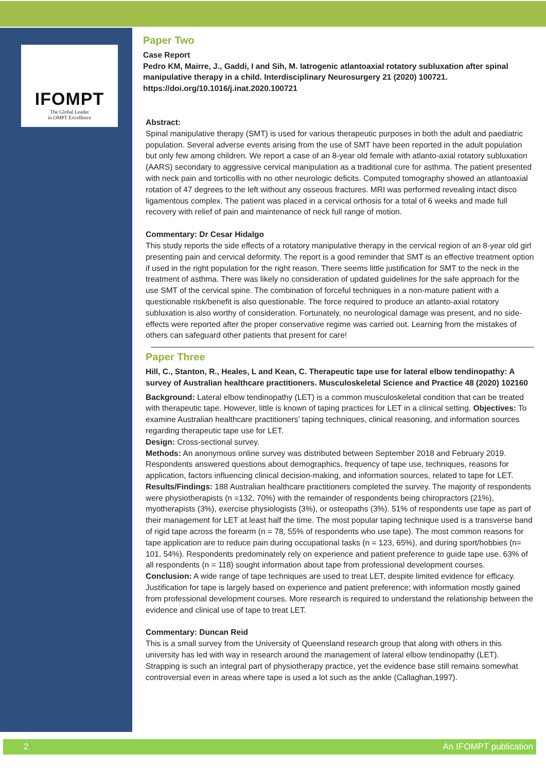IFOMPT
The Global Leader
in OMPT Excellence
Paper Two
Case Report
Pedro KM, Mairre, J., Gaddi, I and Sih, M. Iatrogenic atlantoaxial rotatory subluxation after spinal manipulative therapy in a child. Interdisciplinary Neurosurgery 21 (2020) 100721. https://doi.org/10.1016/j.inat.2020.100721
Abstract:
Spinal manipulative therapy (SMT) is used for various therapeutic purposes in both the adult and paediatric population. Several adverse events arising from the use of SMT have been reported in the adult population but only few among children. We report a case of an 8-year old female with atlanto-axial rotatory subluxation (AARS) secondary to aggressive cervical manipulation as a traditional cure for asthma. The patient presented with neck pain and torticollis with no other neurologic deficits. Computed tomography showed an atlantoaxial rotation of 47 degrees to the left without any osseous fractures. MRI was performed revealing intact disco ligamentous complex. The patient was placed in a cervical orthosis for a total of 6 weeks and made full recovery with relief of pain and maintenance of neck full range of motion.
Commentary: Dr Cesar Hidalgo
This study reports the side effects of a rotatory manipulative therapy in the cervical region of an 8-year old girl presenting pain and cervical deformity. The report is a good reminder that SMT is an effective treatment option if used in the right population for the right reason. There seems little justification for SMT to the neck in the treatment of asthma. There was likely no consideration of updated guidelines for the safe approach for the use SMT of the cervical spine. The combination of forceful techniques in a non-mature patient with a questionable risk/benefit is also questionable. The force required to produce an atlanto-axial rotatory subluxation is also worthy of consideration. Fortunately, no neurological damage was present, and no side-effects were reported after the proper conservative regime was carried out. Learning from the mistakes of others can safeguard other patients that present for care!
Paper Three
Hill, C., Stanton, R., Heales, L and Kean, C. Therapeutic tape use for lateral elbow tendinopathy: A survey of Australian healthcare practitioners. Musculoskeletal Science and Practice 48 (2020) 102160
Background: Lateral elbow tendinopathy (LET) is a common musculoskeletal condition that can be treated with therapeutic tape. However, little is known of taping practices for LET in a clinical setting. Objectives: To examine Australian healthcare practitioners’ taping techniques, clinical reasoning, and information sources regarding therapeutic tape use for LET.
Design: Cross-sectional survey.
Methods: An anonymous online survey was distributed between September 2018 and February 2019. Respondents answered questions about demographics, frequency of tape use, techniques, reasons for application, factors influencing clinical decision-making, and information sources, related to tape for LET.
Results/Findings: 188 Australian healthcare practitioners completed the survey. The majority of respondents were physiotherapists (n =132, 70%) with the remainder of respondents being chiropractors (21%), myotherapists (3%), exercise physiologists (3%), or osteopaths (3%). 51% of respondents use tape as part of their management for LET at least half the time. The most popular taping technique used is a transverse band of rigid tape across the forearm (n = 78, 55% of respondents who use tape). The most common reasons for tape application are to reduce pain during occupational tasks (n = 123, 65%), and during sport/hobbies (n= 101, 54%). Respondents predominately rely on experience and patient preference to guide tape use. 63% of all respondents (n = 118) sought information about tape from professional development courses.
Conclusion: A wide range of tape techniques are used to treat LET, despite limited evidence for efficacy. Justification for tape is largely based on experience and patient preference; with information mostly gained from professional development courses. More research is required to understand the relationship between the evidence and clinical use of tape to treat LET.
Commentary: Duncan Reid
This is a small survey from the University of Queensland research group that along with others in this university has led with way in research around the management of lateral elbow tendinopathy (LET). Strapping is such an integral part of physiotherapy practice, yet the evidence base still remains somewhat controversial even in areas where tape is used a lot such as the ankle (Callaghan,1997).
2 An IFOMPT publication